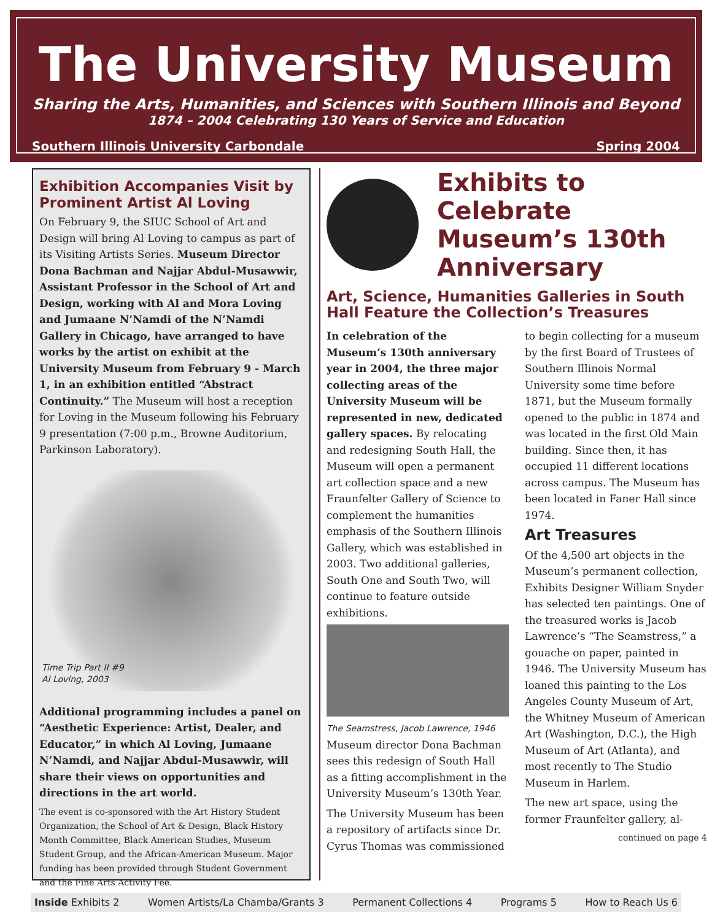The University Museum
Sharing the Arts, Humanities, and Sciences with Southern Illinois and Beyond
1874 – 2004 Celebrating 130 Years of Service and Education
Southern Illinois University Carbondale Spring 2004
Exhibition Accompanies Visit by Prominent Artist Al Loving
On February 9, the SIUC School of Art and Design will bring Al Loving to campus as part of its Visiting Artists Series. Museum Director Dona Bachman and Najjar Abdul-Musawwir, Assistant Professor in the School of Art and Design, working with Al and Mora Loving and Jumaane N’Namdi of the N’Namdi Gallery in Chicago, have arranged to have works by the artist on exhibit at the University Museum from February 9 - March 1, in an exhibition entitled “Abstract Continuity.” The Museum will host a reception for Loving in the Museum following his February 9 presentation (7:00 p.m., Browne Auditorium, Parkinson Laboratory).
Time Trip Part II #9
Al Loving, 2003
Additional programming includes a panel on “Aesthetic Experience: Artist, Dealer, and Educator,” in which Al Loving, Jumaane N’Namdi, and Najjar Abdul-Musawwir, will share their views on opportunities and directions in the art world.
The event is co-sponsored with the Art History Student Organization, the School of Art & Design, Black History Month Committee, Black American Studies, Museum Student Group, and the African-American Museum. Major funding has been provided through Student Government and the Fine Arts Activity Fee.
Exhibits to Celebrate Museum’s 130th Anniversary
Art, Science, Humanities Galleries in South Hall Feature the Collection’s Treasures
In celebration of the Museum’s 130th anniversary year in 2004, the three major collecting areas of the University Museum will be represented in new, dedicated gallery spaces. By relocating and redesigning South Hall, the Museum will open a permanent art collection space and a new Fraunfelter Gallery of Science to complement the humanities emphasis of the Southern Illinois Gallery, which was established in 2003. Two additional galleries, South One and South Two, will continue to feature outside exhibitions.
The Seamstress, Jacob Lawrence, 1946
Museum director Dona Bachman sees this redesign of South Hall as a fitting accomplishment in the University Museum’s 130th Year.
The University Museum has been a repository of artifacts since Dr. Cyrus Thomas was commissioned to begin collecting for a museum by the first Board of Trustees of Southern Illinois Normal University some time before 1871, but the Museum formally opened to the public in 1874 and was located in the first Old Main building. Since then, it has occupied 11 different locations across campus. The Museum has been located in Faner Hall since 1974.
Art Treasures
Of the 4,500 art objects in the Museum’s permanent collection, Exhibits Designer William Snyder has selected ten paintings. One of the treasured works is Jacob Lawrence’s “The Seamstress,” a gouache on paper, painted in 1946. The University Museum has loaned this painting to the Los Angeles County Museum of Art, the Whitney Museum of American Art (Washington, D.C.), the High Museum of Art (Atlanta), and most recently to The Studio Museum in Harlem.
The new art space, using the former Fraunfelter gallery, al-
continued on page 4
Inside Exhibits 2 Women Artists/La Chamba/Grants 3 Permanent Collections 4 Programs 5 How to Reach Us 6